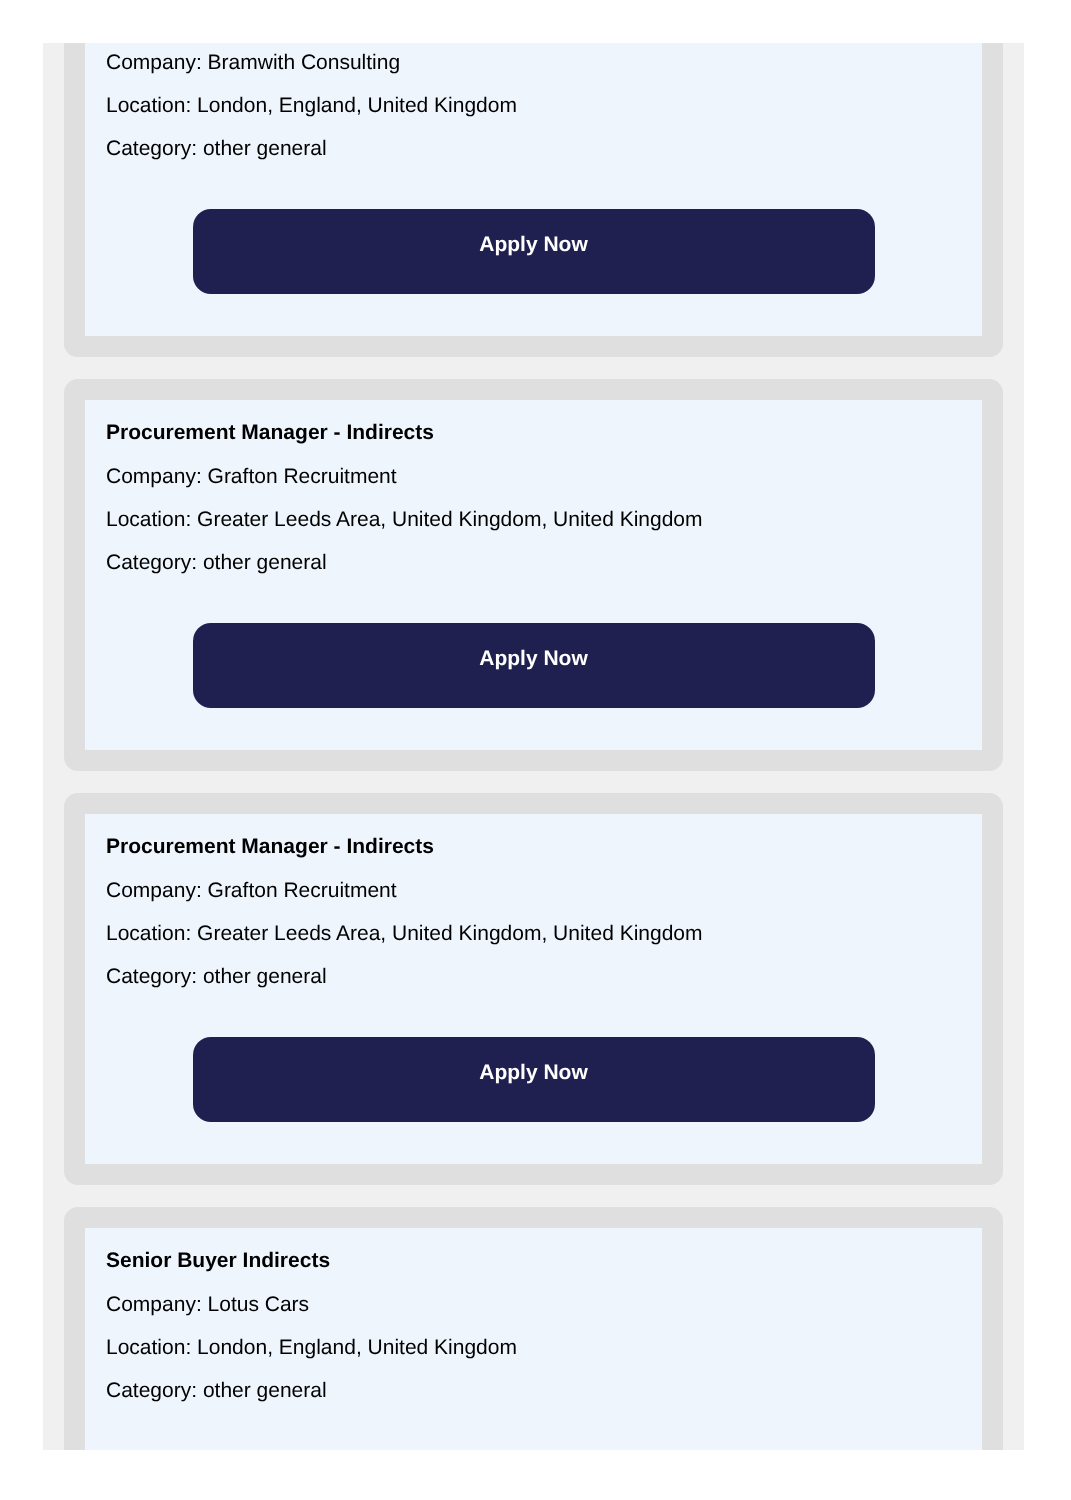Company: Bramwith Consulting
Location: London, England, United Kingdom
Category: other general
Apply Now
Procurement Manager - Indirects
Company: Grafton Recruitment
Location: Greater Leeds Area, United Kingdom, United Kingdom
Category: other general
Apply Now
Procurement Manager - Indirects
Company: Grafton Recruitment
Location: Greater Leeds Area, United Kingdom, United Kingdom
Category: other general
Apply Now
Senior Buyer Indirects
Company: Lotus Cars
Location: London, England, United Kingdom
Category: other general